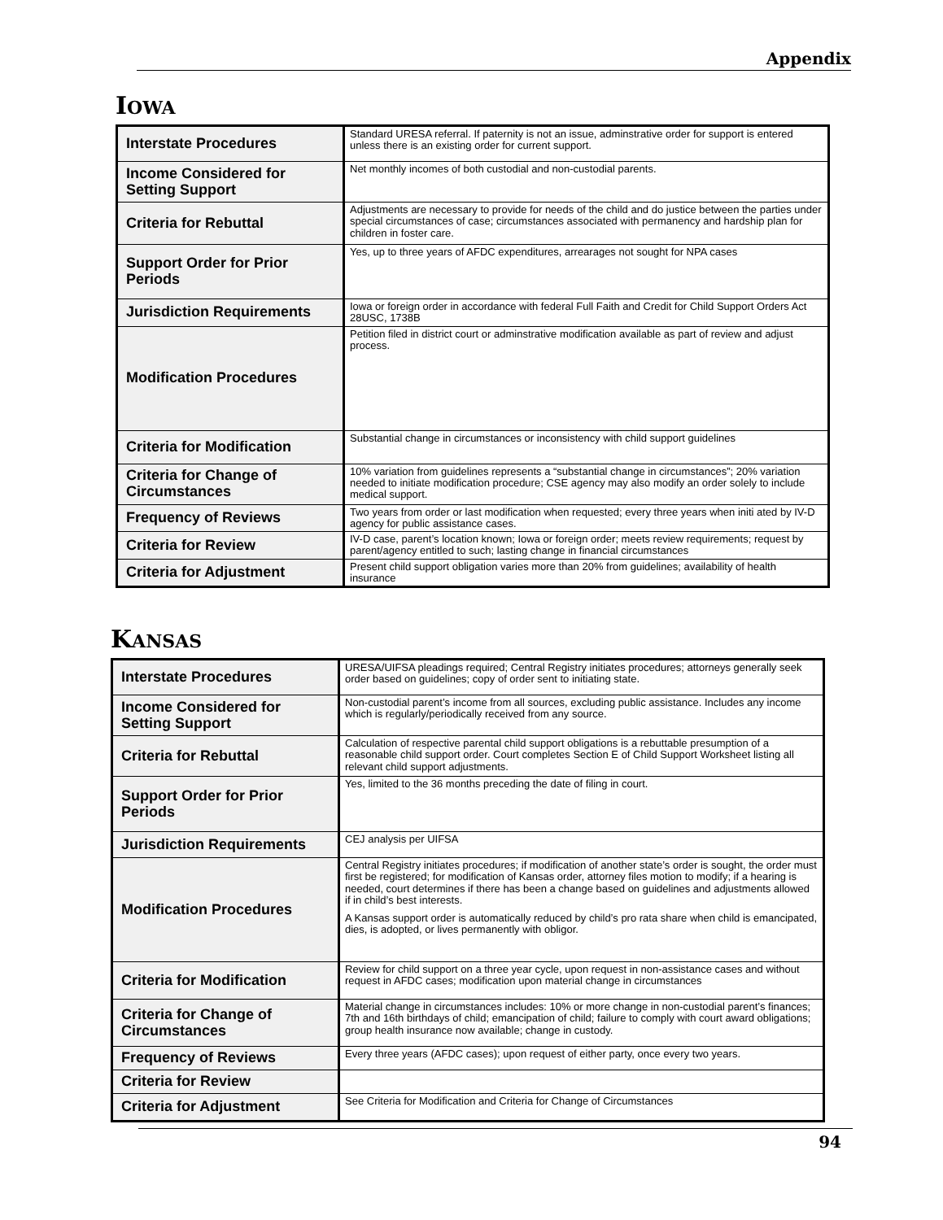Appendix
IOWA
| Interstate Procedures | Standard URESA referral. If paternity is not an issue, adminstrative order for support is entered unless there is an existing order for current support. |
| Income Considered for Setting Support | Net monthly incomes of both custodial and non-custodial parents. |
| Criteria for Rebuttal | Adjustments are necessary to provide for needs of the child and do justice between the parties under special circumstances of case; circumstances associated with permanency and hardship plan for children in foster care. |
| Support Order for Prior Periods | Yes, up to three years of AFDC expenditures, arrearages not sought for NPA cases |
| Jurisdiction Requirements | Iowa or foreign order in accordance with federal Full Faith and Credit for Child Support Orders Act 28USC, 1738B |
| Modification Procedures | Petition filed in district court or adminstrative modification available as part of review and adjust process. |
| Criteria for Modification | Substantial change in circumstances or inconsistency with child support guidelines |
| Criteria for Change of Circumstances | 10% variation from guidelines represents a “substantial change in circumstances”; 20% variation needed to initiate modification procedure; CSE agency may also modify an order solely to include medical support. |
| Frequency of Reviews | Two years from order or last modification when requested; every three years when initi ated by IV-D agency for public assistance cases. |
| Criteria for Review | IV-D case, parent’s location known; Iowa or foreign order; meets review requirements; request by parent/agency entitled to such; lasting change in financial circumstances |
| Criteria for Adjustment | Present child support obligation varies more than 20% from guidelines; availability of health insurance |
KANSAS
| Interstate Procedures | URESA/UIFSA pleadings required; Central Registry initiates procedures; attorneys generally seek order based on guidelines; copy of order sent to initiating state. |
| Income Considered for Setting Support | Non-custodial parent’s income from all sources, excluding public assistance. Includes any income which is regularly/periodically received from any source. |
| Criteria for Rebuttal | Calculation of respective parental child support obligations is a rebuttable presumption of a reasonable child support order. Court completes Section E of Child Support Worksheet listing all relevant child support adjustments. |
| Support Order for Prior Periods | Yes, limited to the 36 months preceding the date of filing in court. |
| Jurisdiction Requirements | CEJ analysis per UIFSA |
| Modification Procedures | Central Registry initiates procedures; if modification of another state’s order is sought, the order must first be registered; for modification of Kansas order, attorney files motion to modify; if a hearing is needed, court determines if there has been a change based on guidelines and adjustments allowed if in child’s best interests. A Kansas support order is automatically reduced by child’s pro rata share when child is emancipated, dies, is adopted, or lives permanently with obligor. |
| Criteria for Modification | Review for child support on a three year cycle, upon request in non-assistance cases and without request in AFDC cases; modification upon material change in circumstances |
| Criteria for Change of Circumstances | Material change in circumstances includes: 10% or more change in non-custodial parent’s finances; 7th and 16th birthdays of child; emancipation of child; failure to comply with court award obligations; group health insurance now available; change in custody. |
| Frequency of Reviews | Every three years (AFDC cases); upon request of either party, once every two years. |
| Criteria for Review | |
| Criteria for Adjustment | See Criteria for Modification and Criteria for Change of Circumstances |
94